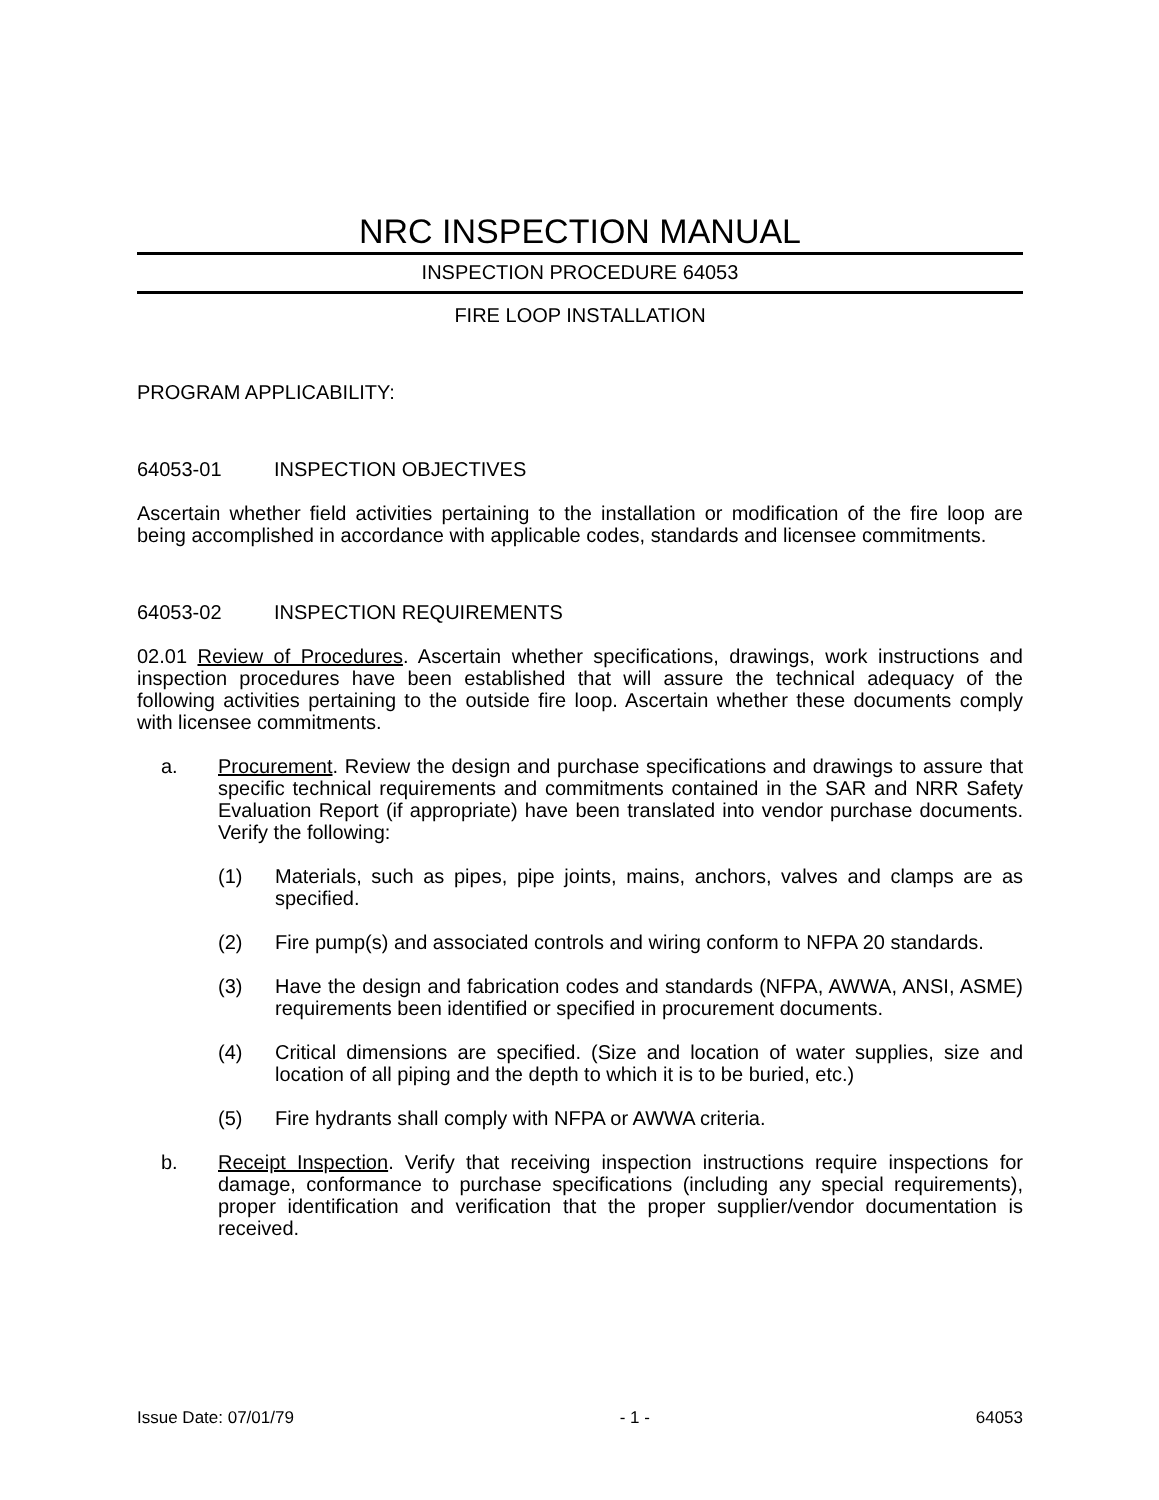NRC INSPECTION MANUAL
INSPECTION PROCEDURE 64053
FIRE LOOP INSTALLATION
PROGRAM APPLICABILITY:
64053-01 INSPECTION OBJECTIVES
Ascertain whether field activities pertaining to the installation or modification of the fire loop are being accomplished in accordance with applicable codes, standards and licensee commitments.
64053-02 INSPECTION REQUIREMENTS
02.01 Review of Procedures. Ascertain whether specifications, drawings, work instructions and inspection procedures have been established that will assure the technical adequacy of the following activities pertaining to the outside fire loop. Ascertain whether these documents comply with licensee commitments.
a. Procurement. Review the design and purchase specifications and drawings to assure that specific technical requirements and commitments contained in the SAR and NRR Safety Evaluation Report (if appropriate) have been translated into vendor purchase documents. Verify the following:
(1) Materials, such as pipes, pipe joints, mains, anchors, valves and clamps are as specified.
(2) Fire pump(s) and associated controls and wiring conform to NFPA 20 standards.
(3) Have the design and fabrication codes and standards (NFPA, AWWA, ANSI, ASME) requirements been identified or specified in procurement documents.
(4) Critical dimensions are specified. (Size and location of water supplies, size and location of all piping and the depth to which it is to be buried, etc.)
(5) Fire hydrants shall comply with NFPA or AWWA criteria.
b. Receipt Inspection. Verify that receiving inspection instructions require inspections for damage, conformance to purchase specifications (including any special requirements), proper identification and verification that the proper supplier/vendor documentation is received.
Issue Date: 07/01/79 - 1 - 64053